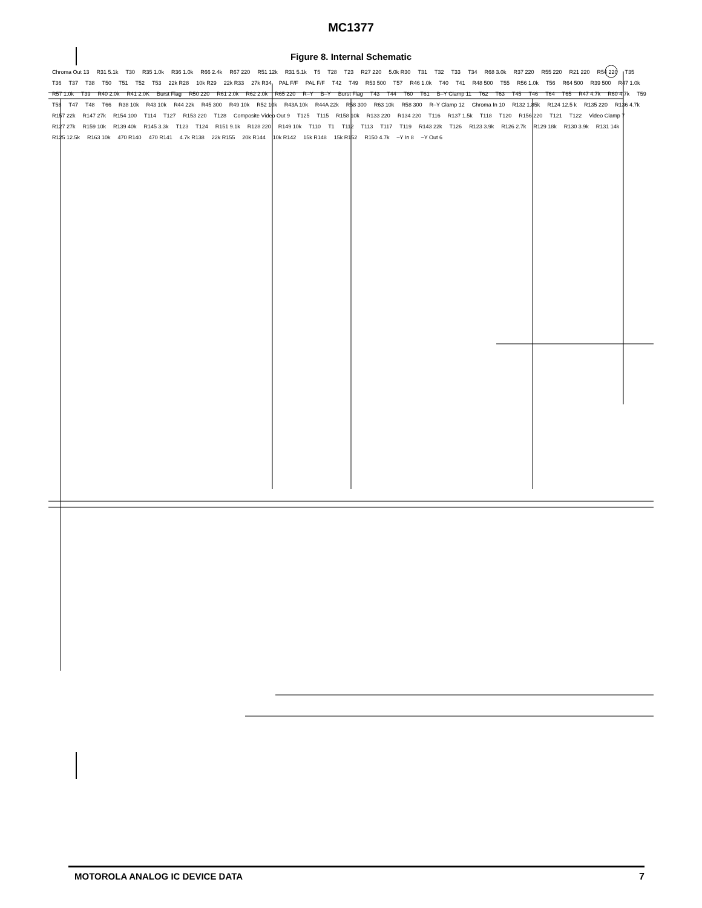MC1377
Figure 8. Internal Schematic
Chroma Out 13 R31 5.1k T30 R35 1.0k R36 1.0k R66 2.4k R67 220 R51 12k R31 5.1k T5 T28 T23 R27 220 5.0k R30 T31 T32 T33 T34 R68 3.0k R37 220 R55 220 R21 220 R54 220 T35 T36 T37 T38 T50 T51 T52 T53 22k R28 10k R29 22k R33 27k R34 PAL F/F PAL F/F T42 T49 R53 500 T57 R46 1.0k T40 T41 R48 500 T55 R56 1.0k T56 R64 500 R39 500 R47 1.0k R57 1.0k T39 R40 2.0k R41 2.0K Burst Flag R50 220 R61 2.0k R62 2.0k R65 220 R–Y B–Y Burst Flag T43 T44 T60 T61 B–Y Clamp 11 T62 T63 T45 T46 T64 T65 R47 4.7k R60 4.7k T59 T58 T47 T48 T66 R38 10k R43 10k R44 22k R45 300 R49 10k R52 10k R43A 10k R44A 22k R58 300 R63 10k R58 300 R–Y Clamp 12 Chroma In 10 R132 1.85k R124 12.5 k R135 220 R136 4.7k R157 22k R147 27k R154 100 T114 T127 R153 220 T128 Composite Video Out 9 T125 T115 R158 10k R133 220 R134 220 T116 R137 1.5k T118 T120 R156 220 T121 T122 Video Clamp 7 R127 27k R159 10k R139 40k R145 3.3k T123 T124 R151 9.1k R128 220 R149 10k T110 T1 T112 T113 T117 T119 R143 22k T126 R123 3.9k R126 2.7k R129 18k R130 3.9k R131 14k R125 12.5k R163 10k 470 R140 470 R141 4.7k R138 22k R155 20k R144 10k R142 15k R148 15k R152 R150 4.7k –Y In 8 –Y Out 6
MOTOROLA ANALOG IC DEVICE DATA 7